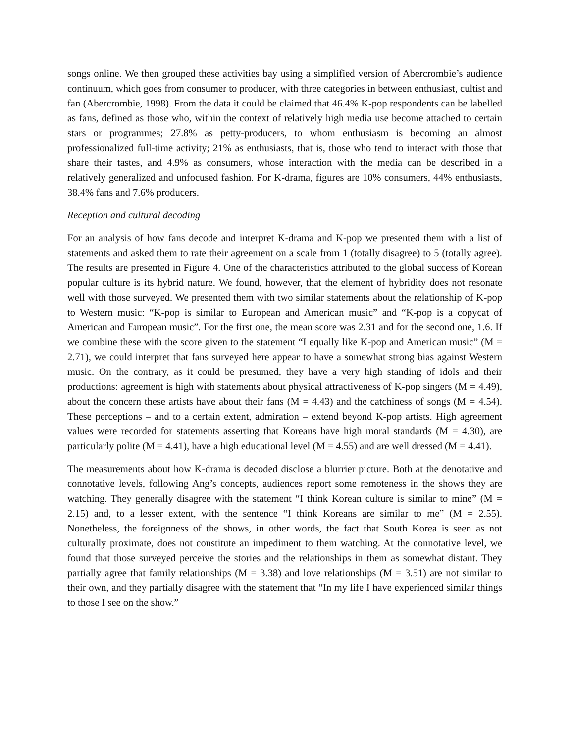songs online. We then grouped these activities bay using a simplified version of Abercrombie’s audience continuum, which goes from consumer to producer, with three categories in between enthusiast, cultist and fan (Abercrombie, 1998). From the data it could be claimed that 46.4% K-pop respondents can be labelled as fans, defined as those who, within the context of relatively high media use become attached to certain stars or programmes; 27.8% as petty-producers, to whom enthusiasm is becoming an almost professionalized full-time activity; 21% as enthusiasts, that is, those who tend to interact with those that share their tastes, and 4.9% as consumers, whose interaction with the media can be described in a relatively generalized and unfocused fashion. For K-drama, figures are 10% consumers, 44% enthusiasts, 38.4% fans and 7.6% producers.
Reception and cultural decoding
For an analysis of how fans decode and interpret K-drama and K-pop we presented them with a list of statements and asked them to rate their agreement on a scale from 1 (totally disagree) to 5 (totally agree). The results are presented in Figure 4. One of the characteristics attributed to the global success of Korean popular culture is its hybrid nature. We found, however, that the element of hybridity does not resonate well with those surveyed. We presented them with two similar statements about the relationship of K-pop to Western music: “K-pop is similar to European and American music” and “K-pop is a copycat of American and European music”. For the first one, the mean score was 2.31 and for the second one, 1.6. If we combine these with the score given to the statement “I equally like K-pop and American music” (M = 2.71), we could interpret that fans surveyed here appear to have a somewhat strong bias against Western music. On the contrary, as it could be presumed, they have a very high standing of idols and their productions: agreement is high with statements about physical attractiveness of K-pop singers (M = 4.49), about the concern these artists have about their fans (M = 4.43) and the catchiness of songs (M = 4.54). These perceptions – and to a certain extent, admiration – extend beyond K-pop artists. High agreement values were recorded for statements asserting that Koreans have high moral standards (M = 4.30), are particularly polite (M = 4.41), have a high educational level (M = 4.55) and are well dressed (M = 4.41).
The measurements about how K-drama is decoded disclose a blurrier picture. Both at the denotative and connotative levels, following Ang’s concepts, audiences report some remoteness in the shows they are watching. They generally disagree with the statement “I think Korean culture is similar to mine” (M = 2.15) and, to a lesser extent, with the sentence “I think Koreans are similar to me” (M = 2.55). Nonetheless, the foreignness of the shows, in other words, the fact that South Korea is seen as not culturally proximate, does not constitute an impediment to them watching. At the connotative level, we found that those surveyed perceive the stories and the relationships in them as somewhat distant. They partially agree that family relationships (M = 3.38) and love relationships (M = 3.51) are not similar to their own, and they partially disagree with the statement that “In my life I have experienced similar things to those I see on the show.”